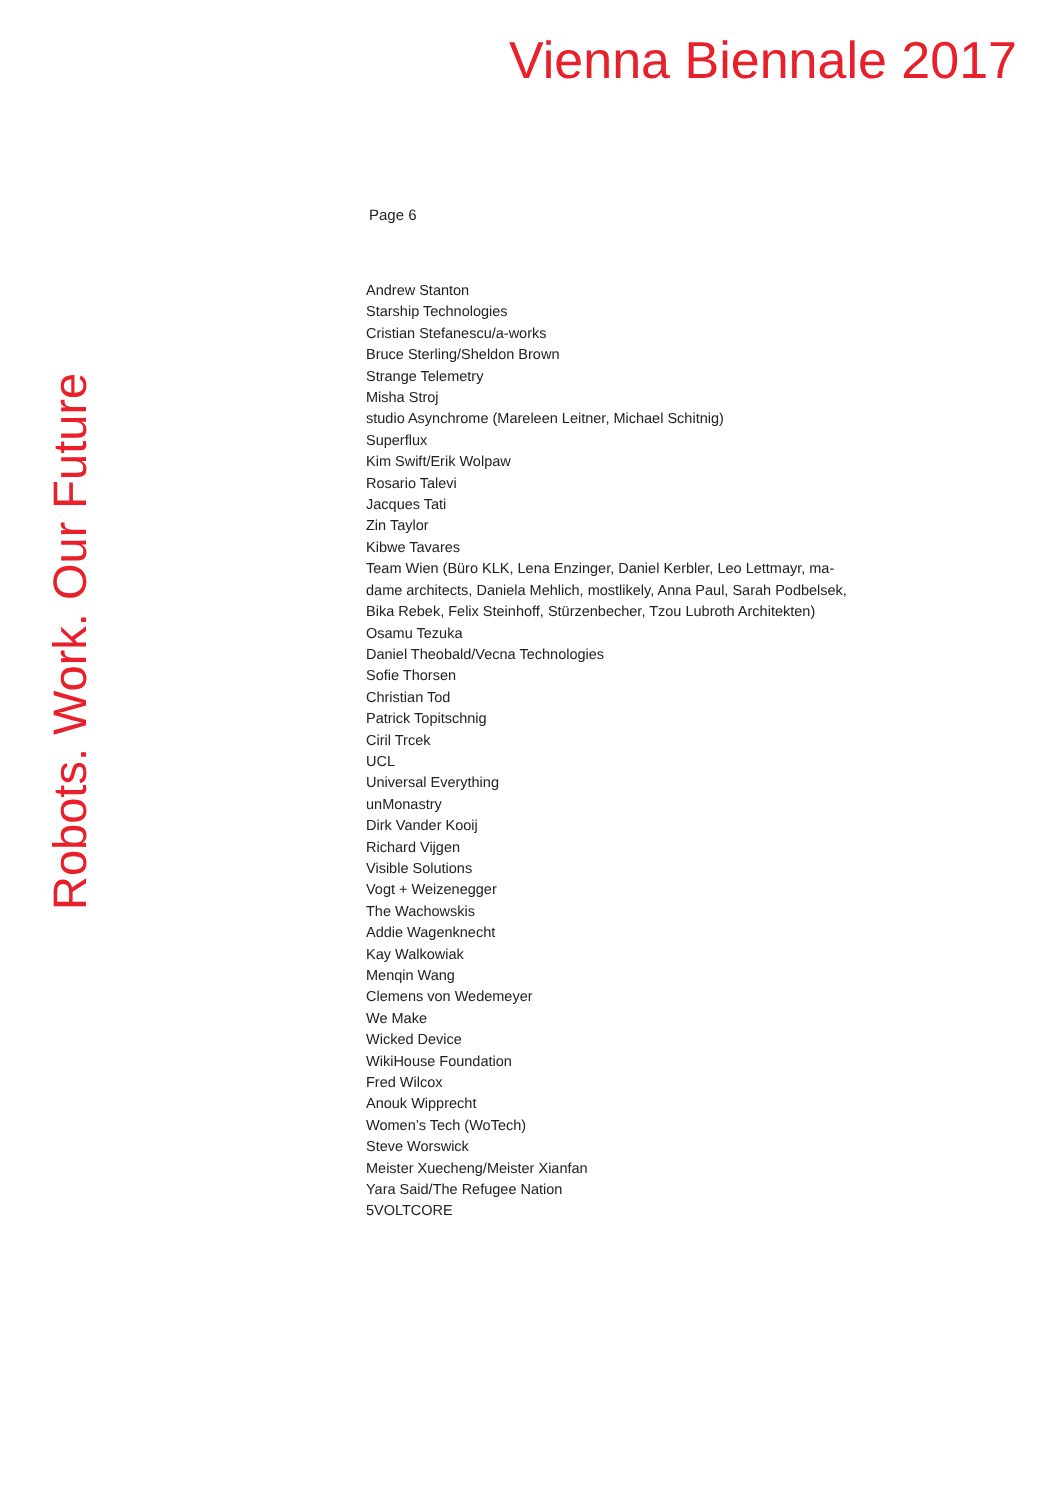Vienna Biennale 2017
Robots. Work. Our Future
Page 6
Andrew Stanton
Starship Technologies
Cristian Stefanescu/a-works
Bruce Sterling/Sheldon Brown
Strange Telemetry
Misha Stroj
studio Asynchrome (Mareleen Leitner, Michael Schitnig)
Superflux
Kim Swift/Erik Wolpaw
Rosario Talevi
Jacques Tati
Zin Taylor
Kibwe Tavares
Team Wien (Büro KLK, Lena Enzinger, Daniel Kerbler, Leo Lettmayr, ma-
dame architects, Daniela Mehlich, mostlikely, Anna Paul, Sarah Podbelsek,
Bika Rebek, Felix Steinhoff, Stürzenbecher, Tzou Lubroth Architekten)
Osamu Tezuka
Daniel Theobald/Vecna Technologies
Sofie Thorsen
Christian Tod
Patrick Topitschnig
Ciril Trcek
UCL
Universal Everything
unMonastry
Dirk Vander Kooij
Richard Vijgen
Visible Solutions
Vogt + Weizenegger
The Wachowskis
Addie Wagenknecht
Kay Walkowiak
Menqin Wang
Clemens von Wedemeyer
We Make
Wicked Device
WikiHouse Foundation
Fred Wilcox
Anouk Wipprecht
Women’s Tech (WoTech)
Steve Worswick
Meister Xuecheng/Meister Xianfan
Yara Said/The Refugee Nation
5VOLTCORE